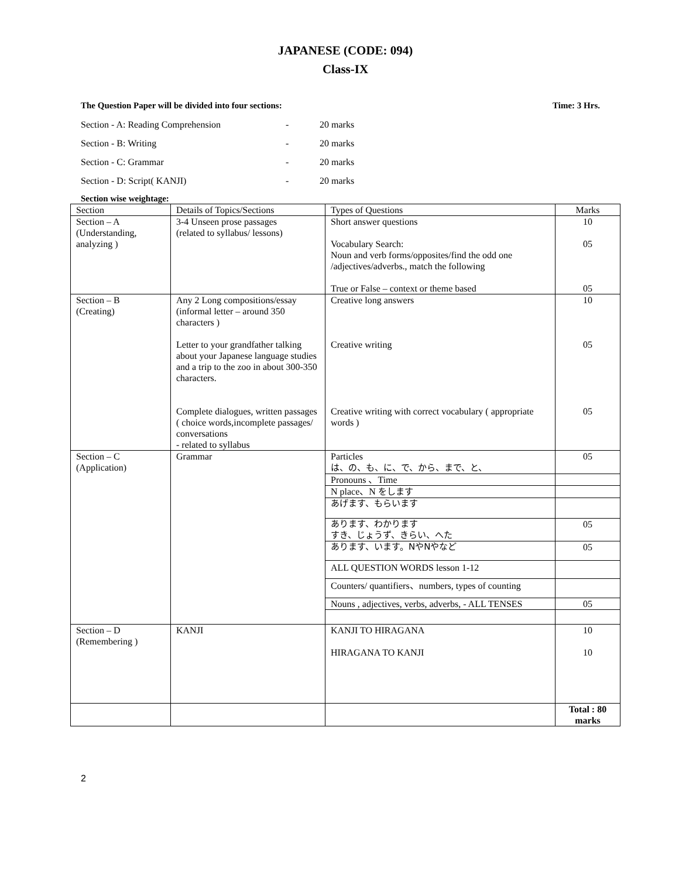JAPANESE (CODE: 094)
Class-IX
The Question Paper will be divided into four sections: Time: 3 Hrs.
Section - A: Reading Comprehension - 20 marks
Section - B: Writing - 20 marks
Section - C: Grammar - 20 marks
Section - D: Script( KANJI) - 20 marks
Section wise weightage:
| Section | Details of Topics/Sections | Types of Questions | Marks |
| --- | --- | --- | --- |
| Section – A (Understanding, analyzing ) | 3-4 Unseen prose passages (related to syllabus/ lessons) | Short answer questions Vocabulary Search: Noun and verb forms/opposites/find the odd one /adjectives/adverbs., match the following True or False – context or theme based | 10 05 05 |
| Section – B (Creating) | Any 2 Long compositions/essay (informal letter – around 350 characters ) Letter to your grandfather talking about your Japanese language studies and a trip to the zoo in about 300-350 characters. Complete dialogues, written passages ( choice words,incomplete passages/ conversations - related to syllabus | Creative long answers Creative writing Creative writing with correct vocabulary ( appropriate words ) | 10 05 05 |
| Section – C (Application) | Grammar | Particles は、の、も、に、で、から、まで、と、 | 05 |
| | | Pronouns 、Time | |
| | | N place、N をします | |
| | | あげます、もらいます | |
| | | あります、わかります すき、じょうず、きらい、へた | 05 |
| | | あります、います。NやNやなど | 05 |
| | | ALL QUESTION WORDS lesson 1-12 | |
| | | Counters/ quantifiers、numbers, types of counting | |
| | | Nouns , adjectives, verbs, adverbs, - ALL TENSES | 05 |
| Section – D (Remembering ) | KANJI | KANJI TO HIRAGANA HIRAGANA TO KANJI | 10 10 |
| | | | Total : 80 marks |
2